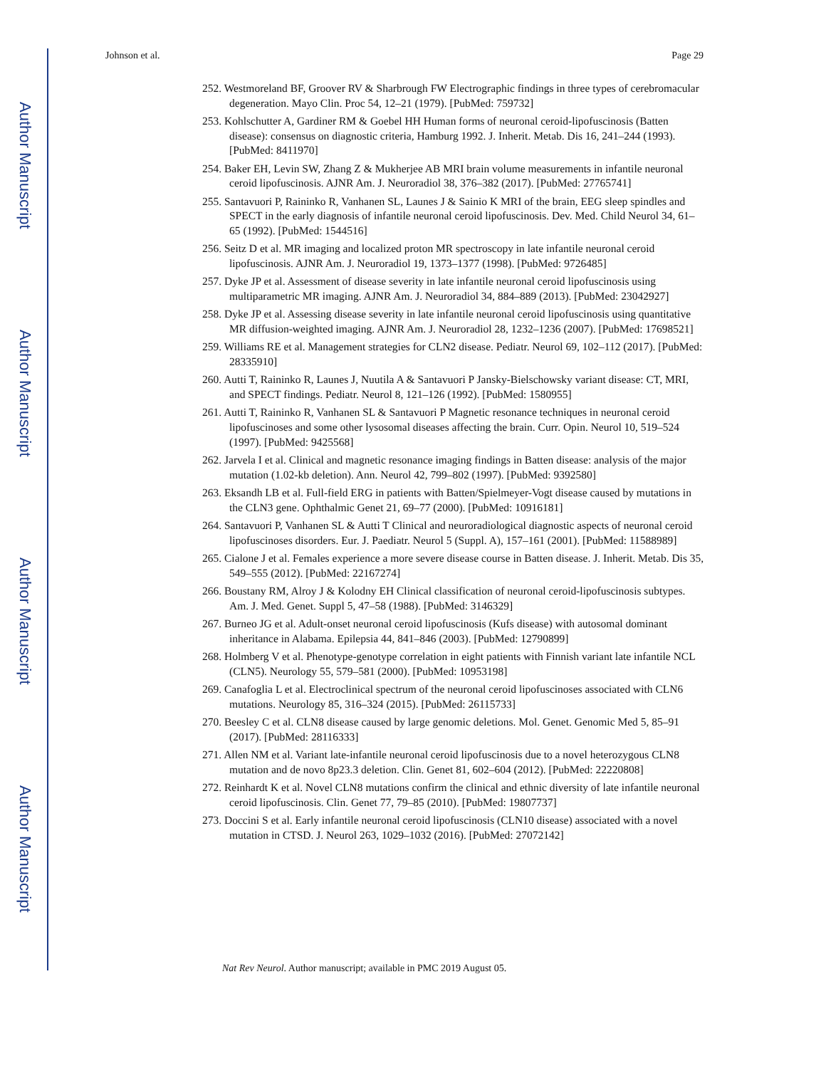Author Manuscript
Author Manuscript
Author Manuscript
Author Manuscript
Johnson et al. Page 29
252. Westmoreland BF, Groover RV & Sharbrough FW Electrographic findings in three types of cerebromacular degeneration. Mayo Clin. Proc 54, 12–21 (1979). [PubMed: 759732]
253. Kohlschutter A, Gardiner RM & Goebel HH Human forms of neuronal ceroid-lipofuscinosis (Batten disease): consensus on diagnostic criteria, Hamburg 1992. J. Inherit. Metab. Dis 16, 241–244 (1993). [PubMed: 8411970]
254. Baker EH, Levin SW, Zhang Z & Mukherjee AB MRI brain volume measurements in infantile neuronal ceroid lipofuscinosis. AJNR Am. J. Neuroradiol 38, 376–382 (2017). [PubMed: 27765741]
255. Santavuori P, Raininko R, Vanhanen SL, Launes J & Sainio K MRI of the brain, EEG sleep spindles and SPECT in the early diagnosis of infantile neuronal ceroid lipofuscinosis. Dev. Med. Child Neurol 34, 61–65 (1992). [PubMed: 1544516]
256. Seitz D et al. MR imaging and localized proton MR spectroscopy in late infantile neuronal ceroid lipofuscinosis. AJNR Am. J. Neuroradiol 19, 1373–1377 (1998). [PubMed: 9726485]
257. Dyke JP et al. Assessment of disease severity in late infantile neuronal ceroid lipofuscinosis using multiparametric MR imaging. AJNR Am. J. Neuroradiol 34, 884–889 (2013). [PubMed: 23042927]
258. Dyke JP et al. Assessing disease severity in late infantile neuronal ceroid lipofuscinosis using quantitative MR diffusion-weighted imaging. AJNR Am. J. Neuroradiol 28, 1232–1236 (2007). [PubMed: 17698521]
259. Williams RE et al. Management strategies for CLN2 disease. Pediatr. Neurol 69, 102–112 (2017). [PubMed: 28335910]
260. Autti T, Raininko R, Launes J, Nuutila A & Santavuori P Jansky-Bielschowsky variant disease: CT, MRI, and SPECT findings. Pediatr. Neurol 8, 121–126 (1992). [PubMed: 1580955]
261. Autti T, Raininko R, Vanhanen SL & Santavuori P Magnetic resonance techniques in neuronal ceroid lipofuscinoses and some other lysosomal diseases affecting the brain. Curr. Opin. Neurol 10, 519–524 (1997). [PubMed: 9425568]
262. Jarvela I et al. Clinical and magnetic resonance imaging findings in Batten disease: analysis of the major mutation (1.02-kb deletion). Ann. Neurol 42, 799–802 (1997). [PubMed: 9392580]
263. Eksandh LB et al. Full-field ERG in patients with Batten/Spielmeyer-Vogt disease caused by mutations in the CLN3 gene. Ophthalmic Genet 21, 69–77 (2000). [PubMed: 10916181]
264. Santavuori P, Vanhanen SL & Autti T Clinical and neuroradiological diagnostic aspects of neuronal ceroid lipofuscinoses disorders. Eur. J. Paediatr. Neurol 5 (Suppl. A), 157–161 (2001). [PubMed: 11588989]
265. Cialone J et al. Females experience a more severe disease course in Batten disease. J. Inherit. Metab. Dis 35, 549–555 (2012). [PubMed: 22167274]
266. Boustany RM, Alroy J & Kolodny EH Clinical classification of neuronal ceroid-lipofuscinosis subtypes. Am. J. Med. Genet. Suppl 5, 47–58 (1988). [PubMed: 3146329]
267. Burneo JG et al. Adult-onset neuronal ceroid lipofuscinosis (Kufs disease) with autosomal dominant inheritance in Alabama. Epilepsia 44, 841–846 (2003). [PubMed: 12790899]
268. Holmberg V et al. Phenotype-genotype correlation in eight patients with Finnish variant late infantile NCL (CLN5). Neurology 55, 579–581 (2000). [PubMed: 10953198]
269. Canafoglia L et al. Electroclinical spectrum of the neuronal ceroid lipofuscinoses associated with CLN6 mutations. Neurology 85, 316–324 (2015). [PubMed: 26115733]
270. Beesley C et al. CLN8 disease caused by large genomic deletions. Mol. Genet. Genomic Med 5, 85–91 (2017). [PubMed: 28116333]
271. Allen NM et al. Variant late-infantile neuronal ceroid lipofuscinosis due to a novel heterozygous CLN8 mutation and de novo 8p23.3 deletion. Clin. Genet 81, 602–604 (2012). [PubMed: 22220808]
272. Reinhardt K et al. Novel CLN8 mutations confirm the clinical and ethnic diversity of late infantile neuronal ceroid lipofuscinosis. Clin. Genet 77, 79–85 (2010). [PubMed: 19807737]
273. Doccini S et al. Early infantile neuronal ceroid lipofuscinosis (CLN10 disease) associated with a novel mutation in CTSD. J. Neurol 263, 1029–1032 (2016). [PubMed: 27072142]
Nat Rev Neurol. Author manuscript; available in PMC 2019 August 05.